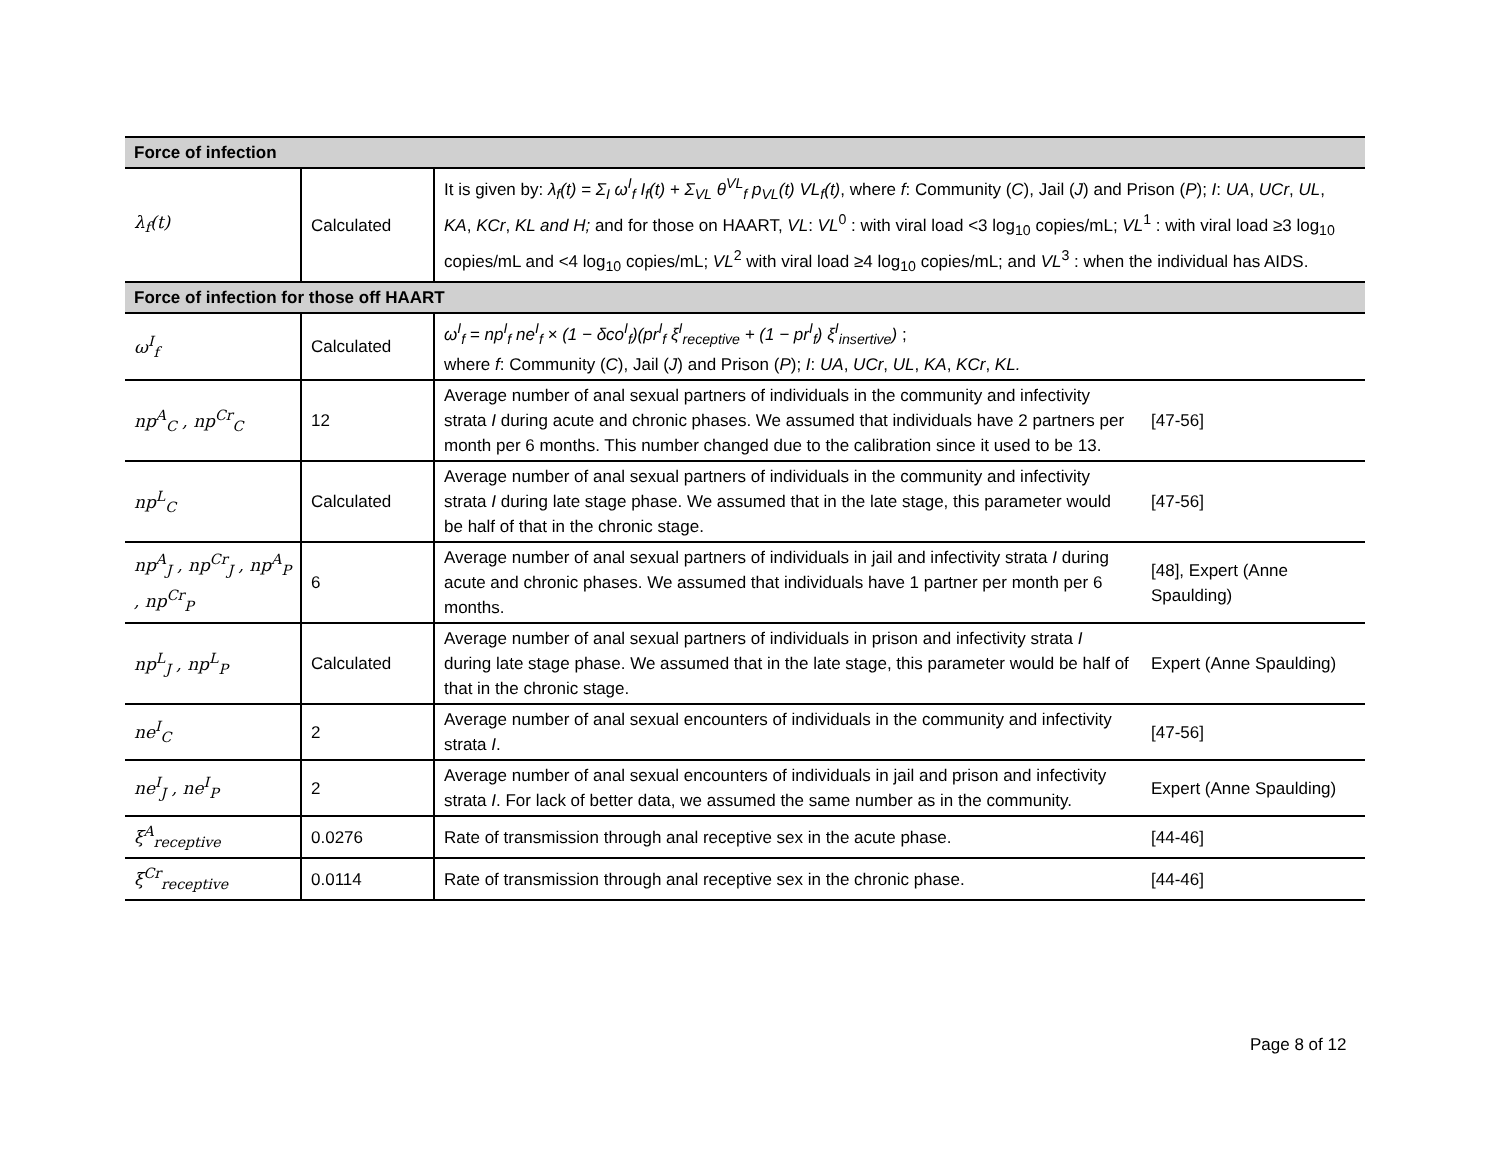| Force of infection | | | |
| --- | --- | --- | --- |
| λ<sub>f</sub>(t) | Calculated | It is given by: λ<sub>f</sub>(t) = Σ<sub>I</sub> ω<sup>I</sup><sub>f</sub> I<sub>f</sub>(t) + Σ<sub>VL</sub> θ<sup>VL</sup><sub>f</sub> p<sub>VL</sub>(t) VL<sub>f</sub>(t) , where f : Community ( C ), Jail ( J ) and Prison ( P ); I : UA , UCr , UL , KA , KCr , KL and H; and for those on HAART, VL : VL<sup>0</sup> : with viral load <3 log<sub>10</sub> copies/mL; VL<sup>1</sup> : with viral load ≥3 log<sub>10</sub> copies/mL and <4 log<sub>10</sub> copies/mL; VL<sup>2</sup> with viral load ≥4 log<sub>10</sub> copies/mL; and VL<sup>3</sup> : when the individual has AIDS. | |
| Force of infection for those off HAART | | | |
| ω<sup>I</sup><sub>f</sub> | Calculated | ω<sup>I</sup><sub>f</sub> = np<sup>I</sup><sub>f</sub> ne<sup>I</sup><sub>f</sub> × (1 − δco<sup>I</sup><sub>f</sub>)(pr<sup>I</sup><sub>f</sub> ξ<sup>I</sup><sub>receptive</sub> + (1 − pr<sup>I</sup><sub>f</sub>) ξ<sup>I</sup><sub>insertive</sub>) ; where f : Community ( C ), Jail ( J ) and Prison ( P ); I : UA , UCr , UL , KA , KCr , KL. | |
| np<sup>A</sup><sub>C</sub> , np<sup>Cr</sup><sub>C</sub> | 12 | Average number of anal sexual partners of individuals in the community and infectivity strata I during acute and chronic phases. We assumed that individuals have 2 partners per month per 6 months. This number changed due to the calibration since it used to be 13. | [47-56] |
| np<sup>L</sup><sub>C</sub> | Calculated | Average number of anal sexual partners of individuals in the community and infectivity strata I during late stage phase. We assumed that in the late stage, this parameter would be half of that in the chronic stage. | [47-56] |
| np<sup>A</sup><sub>J</sub> , np<sup>Cr</sup><sub>J</sub> , np<sup>A</sup><sub>P</sub> , np<sup>Cr</sup><sub>P</sub> | 6 | Average number of anal sexual partners of individuals in jail and infectivity strata I during acute and chronic phases. We assumed that individuals have 1 partner per month per 6 months. | [48], Expert (Anne Spaulding) |
| np<sup>L</sup><sub>J</sub> , np<sup>L</sup><sub>P</sub> | Calculated | Average number of anal sexual partners of individuals in prison and infectivity strata I during late stage phase. We assumed that in the late stage, this parameter would be half of that in the chronic stage. | Expert (Anne Spaulding) |
| ne<sup>I</sup><sub>C</sub> | 2 | Average number of anal sexual encounters of individuals in the community and infectivity strata I . | [47-56] |
| ne<sup>I</sup><sub>J</sub> , ne<sup>I</sup><sub>P</sub> | 2 | Average number of anal sexual encounters of individuals in jail and prison and infectivity strata I . For lack of better data, we assumed the same number as in the community. | Expert (Anne Spaulding) |
| ξ<sup>A</sup><sub>receptive</sub> | 0.0276 | Rate of transmission through anal receptive sex in the acute phase. | [44-46] |
| ξ<sup>Cr</sup><sub>receptive</sub> | 0.0114 | Rate of transmission through anal receptive sex in the chronic phase. | [44-46] |
Page 8 of 12